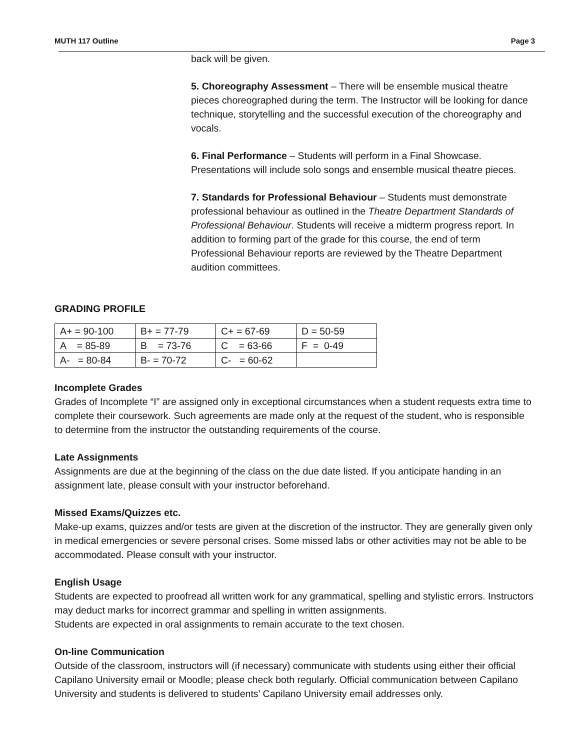MUTH 117 Outline Page 3
back will be given.
5. Choreography Assessment – There will be ensemble musical theatre pieces choreographed during the term. The Instructor will be looking for dance technique, storytelling and the successful execution of the choreography and vocals.
6. Final Performance – Students will perform in a Final Showcase. Presentations will include solo songs and ensemble musical theatre pieces.
7. Standards for Professional Behaviour – Students must demonstrate professional behaviour as outlined in the Theatre Department Standards of Professional Behaviour. Students will receive a midterm progress report. In addition to forming part of the grade for this course, the end of term Professional Behaviour reports are reviewed by the Theatre Department audition committees.
GRADING PROFILE
| A+ = 90-100 | B+ = 77-79 | C+ = 67-69 | D = 50-59 |
| A = 85-89 | B = 73-76 | C = 63-66 | F = 0-49 |
| A- = 80-84 | B- = 70-72 | C- = 60-62 | |
Incomplete Grades
Grades of Incomplete “I” are assigned only in exceptional circumstances when a student requests extra time to complete their coursework. Such agreements are made only at the request of the student, who is responsible to determine from the instructor the outstanding requirements of the course.
Late Assignments
Assignments are due at the beginning of the class on the due date listed. If you anticipate handing in an assignment late, please consult with your instructor beforehand.
Missed Exams/Quizzes etc.
Make-up exams, quizzes and/or tests are given at the discretion of the instructor. They are generally given only in medical emergencies or severe personal crises. Some missed labs or other activities may not be able to be accommodated. Please consult with your instructor.
English Usage
Students are expected to proofread all written work for any grammatical, spelling and stylistic errors. Instructors may deduct marks for incorrect grammar and spelling in written assignments.
Students are expected in oral assignments to remain accurate to the text chosen.
On-line Communication
Outside of the classroom, instructors will (if necessary) communicate with students using either their official Capilano University email or Moodle; please check both regularly. Official communication between Capilano University and students is delivered to students’ Capilano University email addresses only.